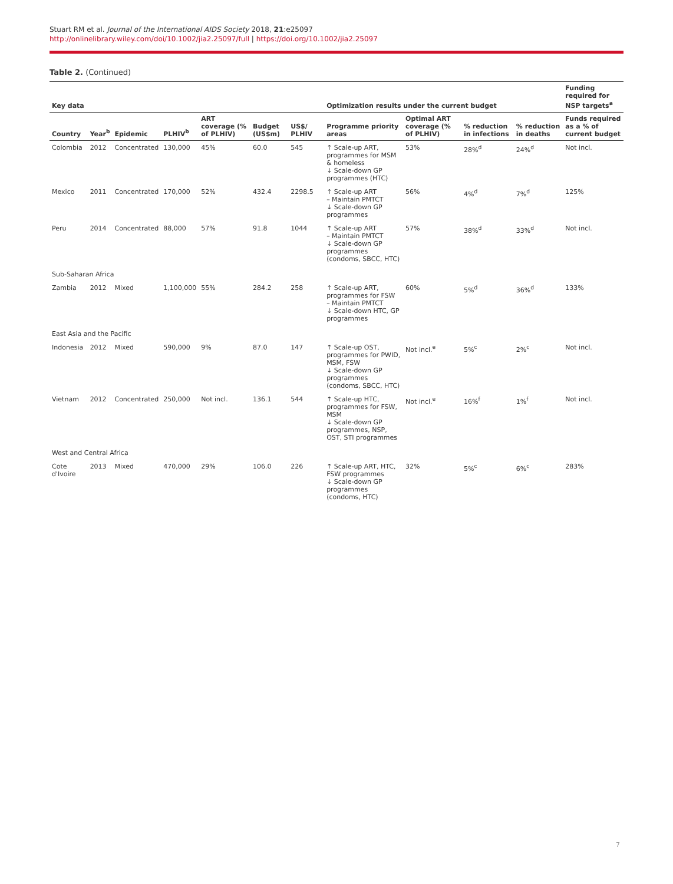Stuart RM et al. Journal of the International AIDS Society 2018, 21:e25097
http://onlinelibrary.wiley.com/doi/10.1002/jia2.25097/full | https://doi.org/10.1002/jia2.25097
Table 2. (Continued)
| Key data | | | | | | | | Optimization results under the current budget | | | | Funding required for NSP targets<sup>a</sup> |
| --- | --- | --- | --- | --- | --- | --- | --- | --- | --- | --- | --- | --- |
| Country | Year<sup>b</sup> | Epidemic | PLHIV<sup>b</sup> | ART coverage (% of PLHIV) | Budget (US$m) | US$/ PLHIV | | Programme priority areas | Optimal ART coverage (% of PLHIV) | % reduction in infections | % reduction in deaths | Funds required as a % of current budget |
| Colombia | 2012 | Concentrated | 130,000 | 45% | 60.0 | 545 | | ↑ Scale-up ART, programmes for MSM & homeless ↓ Scale-down GP programmes (HTC) | 53% | 28%<sup>d</sup> | 24%<sup>d</sup> | Not incl. |
| Mexico | 2011 | Concentrated | 170,000 | 52% | 432.4 | 2298.5 | | ↑ Scale-up ART – Maintain PMTCT ↓ Scale-down GP programmes | 56% | 4%<sup>d</sup> | 7%<sup>d</sup> | 125% |
| Peru | 2014 | Concentrated | 88,000 | 57% | 91.8 | 1044 | | ↑ Scale-up ART – Maintain PMTCT ↓ Scale-down GP programmes (condoms, SBCC, HTC) | 57% | 38%<sup>d</sup> | 33%<sup>d</sup> | Not incl. |
| Sub-Saharan Africa | | | | | | | | | | | | |
| Zambia | 2012 | Mixed | 1,100,000 | 55% | 284.2 | 258 | | ↑ Scale-up ART, programmes for FSW – Maintain PMTCT ↓ Scale-down HTC, GP programmes | 60% | 5%<sup>d</sup> | 36%<sup>d</sup> | 133% |
| East Asia and the Pacific | | | | | | | | | | | | |
| Indonesia | 2012 | Mixed | 590,000 | 9% | 87.0 | 147 | | ↑ Scale-up OST, programmes for PWID, MSM, FSW ↓ Scale-down GP programmes (condoms, SBCC, HTC) | Not incl.<sup>e</sup> | 5%<sup>c</sup> | 2%<sup>c</sup> | Not incl. |
| Vietnam | 2012 | Concentrated | 250,000 | Not incl. | 136.1 | 544 | | ↑ Scale-up HTC, programmes for FSW, MSM ↓ Scale-down GP programmes, NSP, OST, STI programmes | Not incl.<sup>e</sup> | 16%<sup>f</sup> | 1%<sup>f</sup> | Not incl. |
| West and Central Africa | | | | | | | | | | | | |
| Cote d'Ivoire | 2013 | Mixed | 470,000 | 29% | 106.0 | 226 | | ↑ Scale-up ART, HTC, FSW programmes ↓ Scale-down GP programmes (condoms, HTC) | 32% | 5%<sup>c</sup> | 6%<sup>c</sup> | 283% |
7